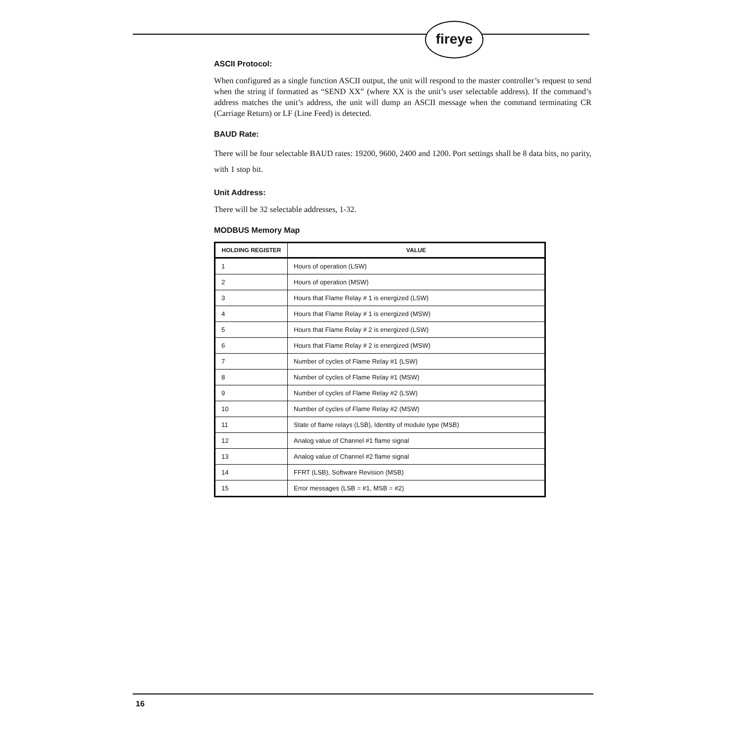fireye
ASCII Protocol:
When configured as a single function ASCII output, the unit will respond to the master controller’s request to send when the string if formatted as “SEND XX” (where XX is the unit’s user selectable address). If the command’s address matches the unit’s address, the unit will dump an ASCII message when the command terminating CR (Carriage Return) or LF (Line Feed) is detected.
BAUD Rate:
There will be four selectable BAUD rates: 19200, 9600, 2400 and 1200. Port settings shall be 8 data bits, no parity, with 1 stop bit.
Unit Address:
There will be 32 selectable addresses, 1-32.
MODBUS Memory Map
| HOLDING REGISTER | VALUE |
| --- | --- |
| 1 | Hours of operation (LSW) |
| 2 | Hours of operation (MSW) |
| 3 | Hours that Flame Relay # 1 is energized (LSW) |
| 4 | Hours that Flame Relay # 1 is energized (MSW) |
| 5 | Hours that Flame Relay # 2 is energized (LSW) |
| 6 | Hours that Flame Relay # 2 is energized (MSW) |
| 7 | Number of cycles of Flame Relay #1 (LSW) |
| 8 | Number of cycles of Flame Relay #1 (MSW) |
| 9 | Number of cycles of Flame Relay #2 (LSW) |
| 10 | Number of cycles of Flame Relay #2 (MSW) |
| 11 | State of flame relays (LSB), Identity of module type (MSB) |
| 12 | Analog value of Channel #1 flame signal |
| 13 | Analog value of Channel #2 flame signal |
| 14 | FFRT (LSB), Software Revision (MSB) |
| 15 | Error messages (LSB = #1, MSB = #2) |
16